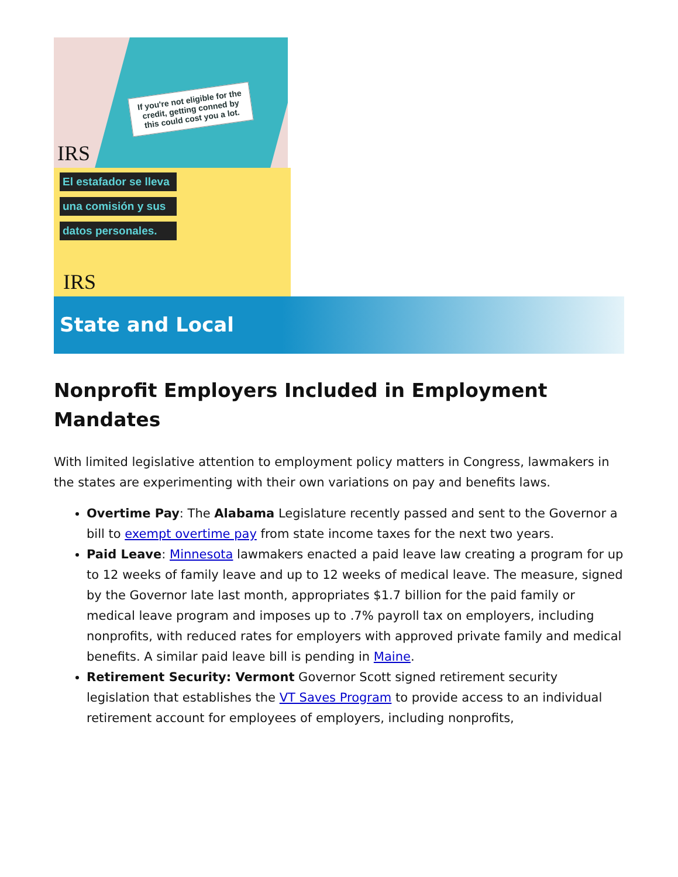If you're not eligible for the credit, getting conned by this could cost you a lot.
IRS
El estafador se lleva
una comisión y sus
datos personales.
IRS
State and Local
Nonprofit Employers Included in Employment Mandates
With limited legislative attention to employment policy matters in Congress, lawmakers in the states are experimenting with their own variations on pay and benefits laws.
Overtime Pay: The Alabama Legislature recently passed and sent to the Governor a bill to exempt overtime pay from state income taxes for the next two years.
Paid Leave: Minnesota lawmakers enacted a paid leave law creating a program for up to 12 weeks of family leave and up to 12 weeks of medical leave. The measure, signed by the Governor late last month, appropriates $1.7 billion for the paid family or medical leave program and imposes up to .7% payroll tax on employers, including nonprofits, with reduced rates for employers with approved private family and medical benefits. A similar paid leave bill is pending in Maine.
Retirement Security: Vermont Governor Scott signed retirement security legislation that establishes the VT Saves Program to provide access to an individual retirement account for employees of employers, including nonprofits,